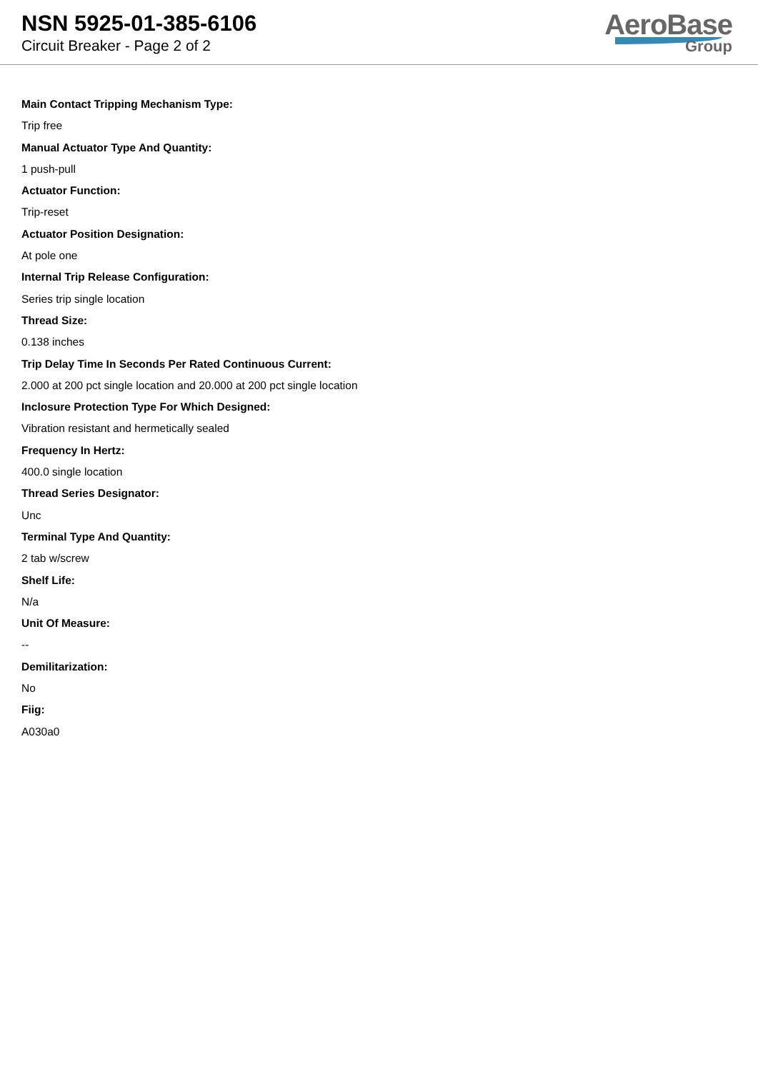NSN 5925-01-385-6106
Circuit Breaker - Page 2 of 2
AeroBase
Group
Main Contact Tripping Mechanism Type:
Trip free
Manual Actuator Type And Quantity:
1 push-pull
Actuator Function:
Trip-reset
Actuator Position Designation:
At pole one
Internal Trip Release Configuration:
Series trip single location
Thread Size:
0.138 inches
Trip Delay Time In Seconds Per Rated Continuous Current:
2.000 at 200 pct single location and 20.000 at 200 pct single location
Inclosure Protection Type For Which Designed:
Vibration resistant and hermetically sealed
Frequency In Hertz:
400.0 single location
Thread Series Designator:
Unc
Terminal Type And Quantity:
2 tab w/screw
Shelf Life:
N/a
Unit Of Measure:
--
Demilitarization:
No
Fiig:
A030a0